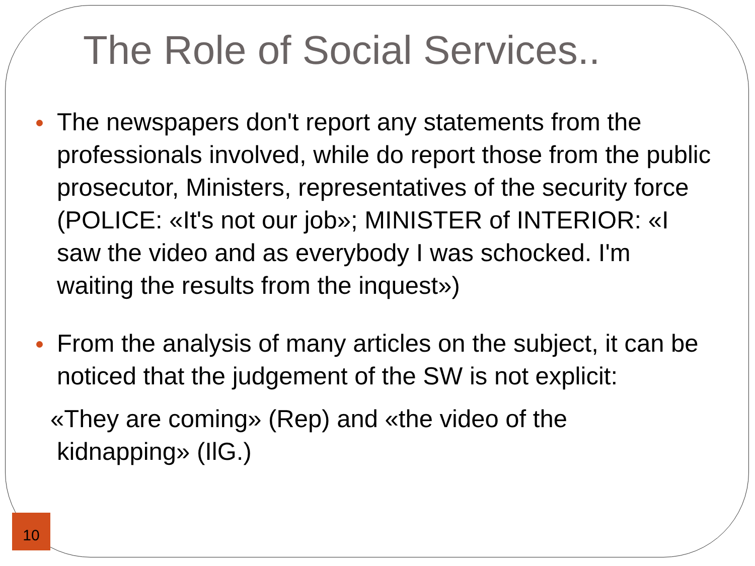The Role of Social Services..
The newspapers don't report any statements from the professionals involved, while do report those from the public prosecutor, Ministers, representatives of the security force (POLICE: «It's not our job»; MINISTER of INTERIOR: «I saw the video and as everybody I was schocked. I'm waiting the results from the inquest»)
From the analysis of many articles on the subject, it can be noticed that the judgement of the SW is not explicit:
«They are coming» (Rep) and «the video of the
kidnapping» (IlG.)
10